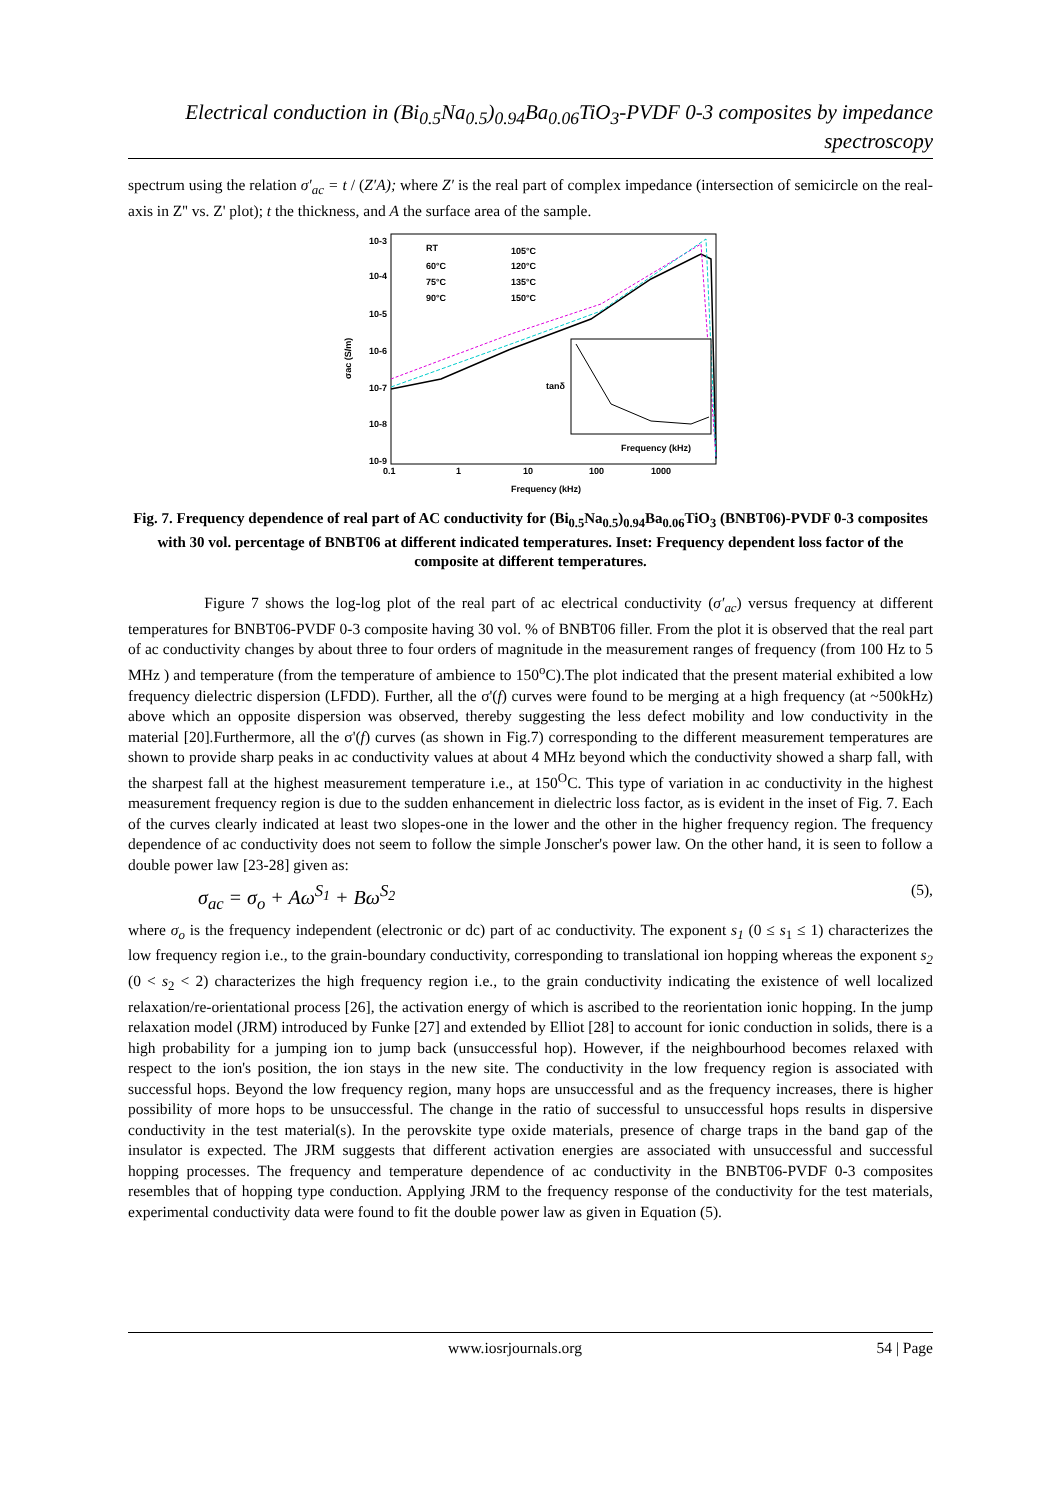Electrical conduction in (Bi<sub>0.5</sub>Na<sub>0.5</sub>)<sub>0.94</sub>Ba<sub>0.06</sub>TiO<sub>3</sub>-PVDF 0-3 composites by impedance spectroscopy
spectrum using the relation σ′<sub>ac</sub> = t / (Z′A); where Z′ is the real part of complex impedance (intersection of semicircle on the real-axis in Z'' vs. Z' plot); t the thickness, and A the surface area of the sample.
10-3
10-4
10-5
10-6
10-7
10-8
10-9
0.1
1
10
100
1000
Frequency (kHz)
σac (S/m)
RT
60°C
75°C
90°C
105°C
120°C
135°C
150°C
tanδ
Frequency (kHz)
Fig. 7. Frequency dependence of real part of AC conductivity for (Bi<sub>0.5</sub>Na<sub>0.5</sub>)<sub>0.94</sub>Ba<sub>0.06</sub>TiO<sub>3</sub> (BNBT06)-PVDF 0-3 composites with 30 vol. percentage of BNBT06 at different indicated temperatures. Inset: Frequency dependent loss factor of the composite at different temperatures.
Figure 7 shows the log-log plot of the real part of ac electrical conductivity (σ′<sub>ac</sub>) versus frequency at different temperatures for BNBT06-PVDF 0-3 composite having 30 vol. % of BNBT06 filler. From the plot it is observed that the real part of ac conductivity changes by about three to four orders of magnitude in the measurement ranges of frequency (from 100 Hz to 5 MHz ) and temperature (from the temperature of ambience to 150<sup>o</sup>C).The plot indicated that the present material exhibited a low frequency dielectric dispersion (LFDD). Further, all the σ'(f) curves were found to be merging at a high frequency (at ~500kHz) above which an opposite dispersion was observed, thereby suggesting the less defect mobility and low conductivity in the material [20].Furthermore, all the σ'(f) curves (as shown in Fig.7) corresponding to the different measurement temperatures are shown to provide sharp peaks in ac conductivity values at about 4 MHz beyond which the conductivity showed a sharp fall, with the sharpest fall at the highest measurement temperature i.e., at 150<sup>O</sup>C. This type of variation in ac conductivity in the highest measurement frequency region is due to the sudden enhancement in dielectric loss factor, as is evident in the inset of Fig. 7. Each of the curves clearly indicated at least two slopes-one in the lower and the other in the higher frequency region. The frequency dependence of ac conductivity does not seem to follow the simple Jonscher's power law. On the other hand, it is seen to follow a double power law [23-28] given as:
σ<sub>ac</sub> = σ<sub>o</sub> + Aω<sup>S<sub>1</sub></sup> + Bω<sup>S<sub>2</sub></sup> (5),
where σ<sub>o</sub> is the frequency independent (electronic or dc) part of ac conductivity. The exponent s<sub>1</sub> (0 ≤ s<sub>1</sub> ≤ 1) characterizes the low frequency region i.e., to the grain-boundary conductivity, corresponding to translational ion hopping whereas the exponent s<sub>2</sub> (0 < s<sub>2</sub> < 2) characterizes the high frequency region i.e., to the grain conductivity indicating the existence of well localized relaxation/re-orientational process [26], the activation energy of which is ascribed to the reorientation ionic hopping. In the jump relaxation model (JRM) introduced by Funke [27] and extended by Elliot [28] to account for ionic conduction in solids, there is a high probability for a jumping ion to jump back (unsuccessful hop). However, if the neighbourhood becomes relaxed with respect to the ion's position, the ion stays in the new site. The conductivity in the low frequency region is associated with successful hops. Beyond the low frequency region, many hops are unsuccessful and as the frequency increases, there is higher possibility of more hops to be unsuccessful. The change in the ratio of successful to unsuccessful hops results in dispersive conductivity in the test material(s). In the perovskite type oxide materials, presence of charge traps in the band gap of the insulator is expected. The JRM suggests that different activation energies are associated with unsuccessful and successful hopping processes. The frequency and temperature dependence of ac conductivity in the BNBT06-PVDF 0-3 composites resembles that of hopping type conduction. Applying JRM to the frequency response of the conductivity for the test materials, experimental conductivity data were found to fit the double power law as given in Equation (5).
www.iosrjournals.org 54 | Page